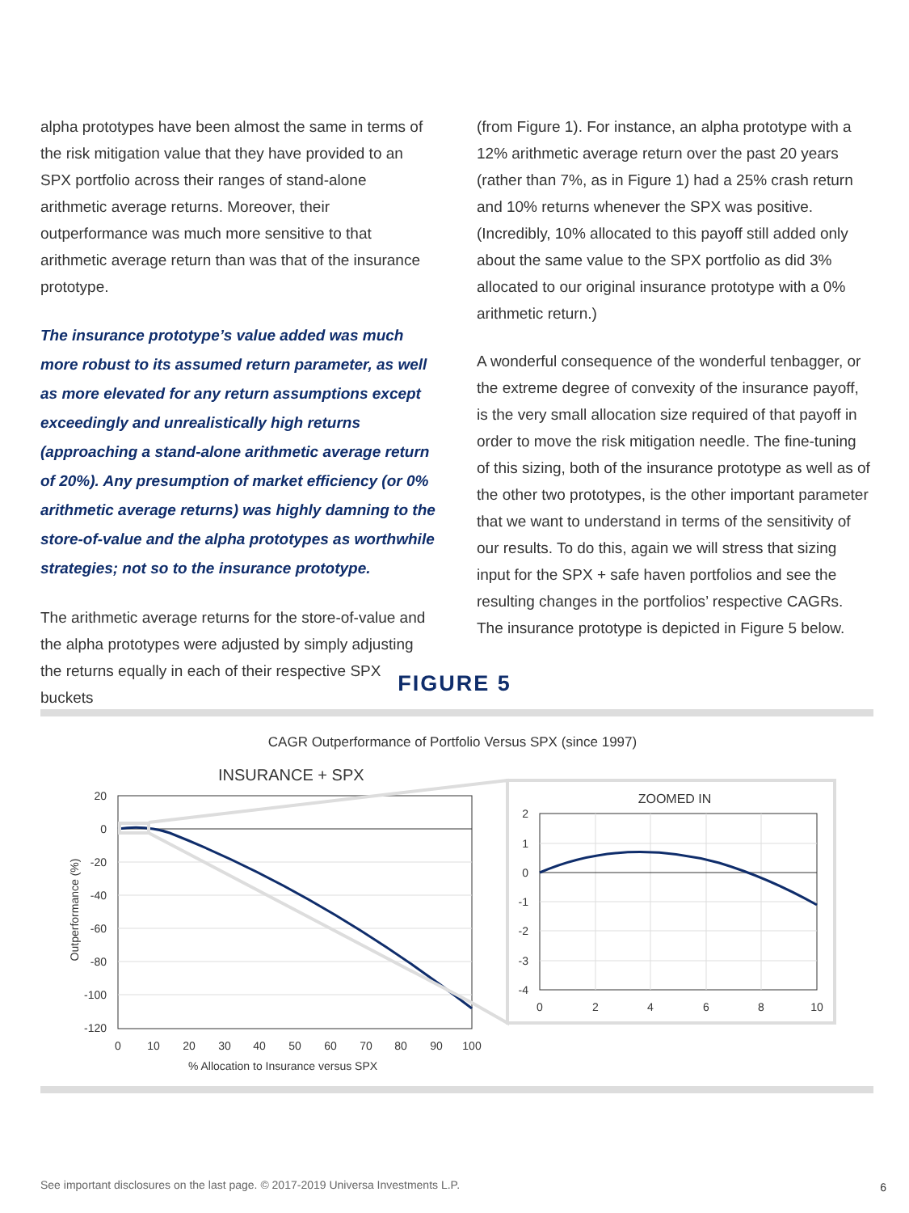alpha prototypes have been almost the same in terms of the risk mitigation value that they have provided to an SPX portfolio across their ranges of stand-alone arithmetic average returns. Moreover, their outperformance was much more sensitive to that arithmetic average return than was that of the insurance prototype.
The insurance prototype’s value added was much more robust to its assumed return parameter, as well as more elevated for any return assumptions except exceedingly and unrealistically high returns (approaching a stand-alone arithmetic average return of 20%). Any presumption of market efficiency (or 0% arithmetic average returns) was highly damning to the store-of-value and the alpha prototypes as worthwhile strategies; not so to the insurance prototype.
The arithmetic average returns for the store-of-value and the alpha prototypes were adjusted by simply adjusting the returns equally in each of their respective SPX buckets
(from Figure 1). For instance, an alpha prototype with a 12% arithmetic average return over the past 20 years (rather than 7%, as in Figure 1) had a 25% crash return and 10% returns whenever the SPX was positive. (Incredibly, 10% allocated to this payoff still added only about the same value to the SPX portfolio as did 3% allocated to our original insurance prototype with a 0% arithmetic return.)
A wonderful consequence of the wonderful tenbagger, or the extreme degree of convexity of the insurance payoff, is the very small allocation size required of that payoff in order to move the risk mitigation needle. The fine-tuning of this sizing, both of the insurance prototype as well as of the other two prototypes, is the other important parameter that we want to understand in terms of the sensitivity of our results. To do this, again we will stress that sizing input for the SPX + safe haven portfolios and see the resulting changes in the portfolios’ respective CAGRs. The insurance prototype is depicted in Figure 5 below.
FIGURE 5
CAGR Outperformance of Portfolio Versus SPX (since 1997)
INSURANCE + SPX
20
0
-20
-40
-60
-80
-100
-120
0
10
20
30
40
50
60
70
80
90
100
% Allocation to Insurance versus SPX
Outperformance (%)
ZOOMED IN
2
1
0
-1
-2
-3
-4
0
2
4
6
8
10
See important disclosures on the last page. © 2017-2019 Universa Investments L.P.
6